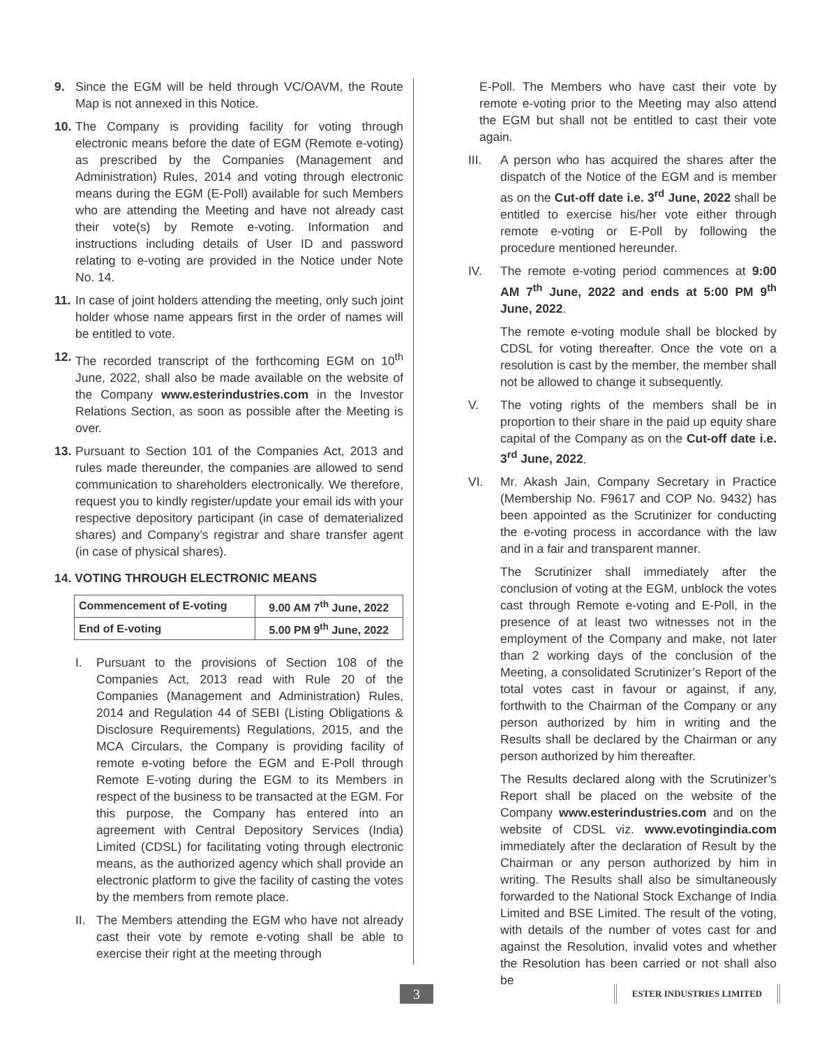9. Since the EGM will be held through VC/OAVM, the Route Map is not annexed in this Notice.
10. The Company is providing facility for voting through electronic means before the date of EGM (Remote e-voting) as prescribed by the Companies (Management and Administration) Rules, 2014 and voting through electronic means during the EGM (E-Poll) available for such Members who are attending the Meeting and have not already cast their vote(s) by Remote e-voting. Information and instructions including details of User ID and password relating to e-voting are provided in the Notice under Note No. 14.
11. In case of joint holders attending the meeting, only such joint holder whose name appears first in the order of names will be entitled to vote.
12. The recorded transcript of the forthcoming EGM on 10<sup>th</sup> June, 2022, shall also be made available on the website of the Company www.esterindustries.com in the Investor Relations Section, as soon as possible after the Meeting is over.
13. Pursuant to Section 101 of the Companies Act, 2013 and rules made thereunder, the companies are allowed to send communication to shareholders electronically. We therefore, request you to kindly register/update your email ids with your respective depository participant (in case of dematerialized shares) and Company’s registrar and share transfer agent (in case of physical shares).
14. VOTING THROUGH ELECTRONIC MEANS
| Commencement of E-voting | 9.00 AM 7<sup>th</sup> June, 2022 |
| End of E-voting | 5.00 PM 9<sup>th</sup> June, 2022 |
I. Pursuant to the provisions of Section 108 of the Companies Act, 2013 read with Rule 20 of the Companies (Management and Administration) Rules, 2014 and Regulation 44 of SEBI (Listing Obligations & Disclosure Requirements) Regulations, 2015, and the MCA Circulars, the Company is providing facility of remote e-voting before the EGM and E-Poll through Remote E-voting during the EGM to its Members in respect of the business to be transacted at the EGM. For this purpose, the Company has entered into an agreement with Central Depository Services (India) Limited (CDSL) for facilitating voting through electronic means, as the authorized agency which shall provide an electronic platform to give the facility of casting the votes by the members from remote place.
II. The Members attending the EGM who have not already cast their vote by remote e-voting shall be able to exercise their right at the meeting through
E-Poll. The Members who have cast their vote by remote e-voting prior to the Meeting may also attend the EGM but shall not be entitled to cast their vote again.
III. A person who has acquired the shares after the dispatch of the Notice of the EGM and is member as on the Cut-off date i.e. 3<sup>rd</sup> June, 2022 shall be entitled to exercise his/her vote either through remote e-voting or E-Poll by following the procedure mentioned hereunder.
IV. The remote e-voting period commences at 9:00 AM 7<sup>th</sup> June, 2022 and ends at 5:00 PM 9<sup>th</sup> June, 2022.
The remote e-voting module shall be blocked by CDSL for voting thereafter. Once the vote on a resolution is cast by the member, the member shall not be allowed to change it subsequently.
V. The voting rights of the members shall be in proportion to their share in the paid up equity share capital of the Company as on the Cut-off date i.e. 3<sup>rd</sup> June, 2022.
VI. Mr. Akash Jain, Company Secretary in Practice (Membership No. F9617 and COP No. 9432) has been appointed as the Scrutinizer for conducting the e-voting process in accordance with the law and in a fair and transparent manner.
The Scrutinizer shall immediately after the conclusion of voting at the EGM, unblock the votes cast through Remote e-voting and E-Poll, in the presence of at least two witnesses not in the employment of the Company and make, not later than 2 working days of the conclusion of the Meeting, a consolidated Scrutinizer’s Report of the total votes cast in favour or against, if any, forthwith to the Chairman of the Company or any person authorized by him in writing and the Results shall be declared by the Chairman or any person authorized by him thereafter.
The Results declared along with the Scrutinizer’s Report shall be placed on the website of the Company www.esterindustries.com and on the website of CDSL viz. www.evotingindia.com immediately after the declaration of Result by the Chairman or any person authorized by him in writing. The Results shall also be simultaneously forwarded to the National Stock Exchange of India Limited and BSE Limited. The result of the voting, with details of the number of votes cast for and against the Resolution, invalid votes and whether the Resolution has been carried or not shall also be
3 ESTER INDUSTRIES LIMITED